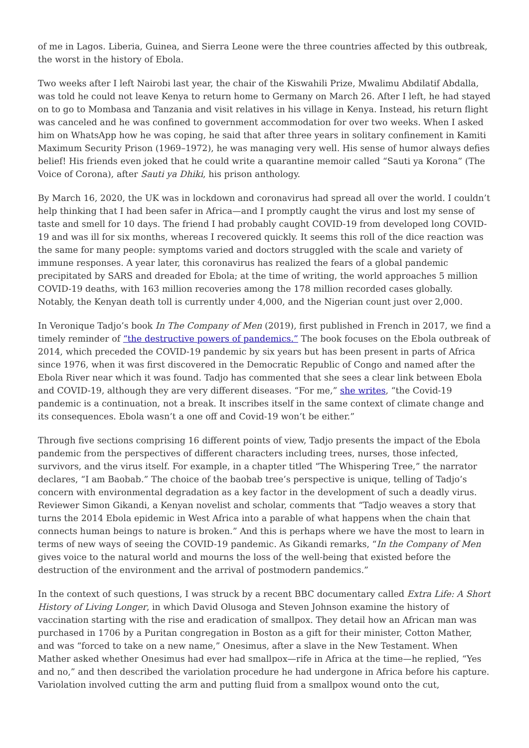of me in Lagos. Liberia, Guinea, and Sierra Leone were the three countries affected by this outbreak, the worst in the history of Ebola.
Two weeks after I left Nairobi last year, the chair of the Kiswahili Prize, Mwalimu Abdilatif Abdalla, was told he could not leave Kenya to return home to Germany on March 26. After I left, he had stayed on to go to Mombasa and Tanzania and visit relatives in his village in Kenya. Instead, his return flight was canceled and he was confined to government accommodation for over two weeks. When I asked him on WhatsApp how he was coping, he said that after three years in solitary confinement in Kamiti Maximum Security Prison (1969–1972), he was managing very well. His sense of humor always defies belief! His friends even joked that he could write a quarantine memoir called “Sauti ya Korona” (The Voice of Corona), after Sauti ya Dhiki, his prison anthology.
By March 16, 2020, the UK was in lockdown and coronavirus had spread all over the world. I couldn’t help thinking that I had been safer in Africa—and I promptly caught the virus and lost my sense of taste and smell for 10 days. The friend I had probably caught COVID-19 from developed long COVID-19 and was ill for six months, whereas I recovered quickly. It seems this roll of the dice reaction was the same for many people: symptoms varied and doctors struggled with the scale and variety of immune responses. A year later, this coronavirus has realized the fears of a global pandemic precipitated by SARS and dreaded for Ebola; at the time of writing, the world approaches 5 million COVID-19 deaths, with 163 million recoveries among the 178 million recorded cases globally. Notably, the Kenyan death toll is currently under 4,000, and the Nigerian count just over 2,000.
In Veronique Tadjo’s book In The Company of Men (2019), first published in French in 2017, we find a timely reminder of “the destructive powers of pandemics.” The book focuses on the Ebola outbreak of 2014, which preceded the COVID-19 pandemic by six years but has been present in parts of Africa since 1976, when it was first discovered in the Democratic Republic of Congo and named after the Ebola River near which it was found. Tadjo has commented that she sees a clear link between Ebola and COVID-19, although they are very different diseases. “For me,” she writes, “the Covid-19 pandemic is a continuation, not a break. It inscribes itself in the same context of climate change and its consequences. Ebola wasn’t a one off and Covid-19 won’t be either.”
Through five sections comprising 16 different points of view, Tadjo presents the impact of the Ebola pandemic from the perspectives of different characters including trees, nurses, those infected, survivors, and the virus itself. For example, in a chapter titled “The Whispering Tree,” the narrator declares, “I am Baobab.” The choice of the baobab tree’s perspective is unique, telling of Tadjo’s concern with environmental degradation as a key factor in the development of such a deadly virus. Reviewer Simon Gikandi, a Kenyan novelist and scholar, comments that “Tadjo weaves a story that turns the 2014 Ebola epidemic in West Africa into a parable of what happens when the chain that connects human beings to nature is broken.” And this is perhaps where we have the most to learn in terms of new ways of seeing the COVID-19 pandemic. As Gikandi remarks, “In the Company of Men gives voice to the natural world and mourns the loss of the well-being that existed before the destruction of the environment and the arrival of postmodern pandemics.”
In the context of such questions, I was struck by a recent BBC documentary called Extra Life: A Short History of Living Longer, in which David Olusoga and Steven Johnson examine the history of vaccination starting with the rise and eradication of smallpox. They detail how an African man was purchased in 1706 by a Puritan congregation in Boston as a gift for their minister, Cotton Mather, and was “forced to take on a new name,” Onesimus, after a slave in the New Testament. When Mather asked whether Onesimus had ever had smallpox—rife in Africa at the time—he replied, “Yes and no,” and then described the variolation procedure he had undergone in Africa before his capture. Variolation involved cutting the arm and putting fluid from a smallpox wound onto the cut,